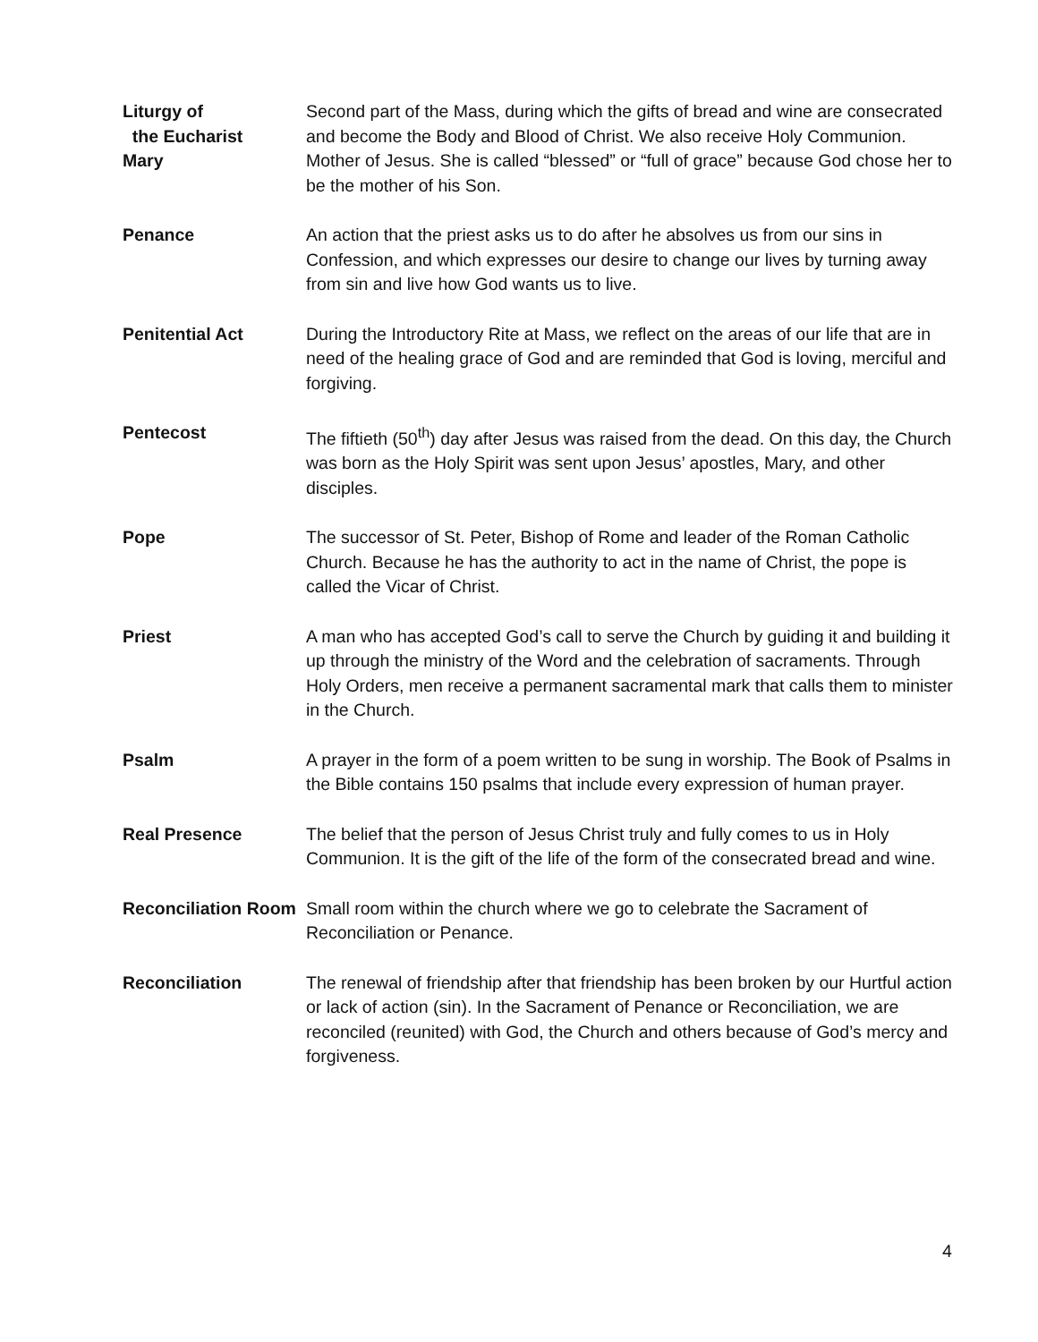Liturgy of
the Eucharist
Second part of the Mass, during which the gifts of bread and wine are consecrated and become the Body and Blood of Christ. We also receive Holy Communion.
Mary Mother of Jesus. She is called “blessed” or “full of grace” because God chose her to be the mother of his Son.
Penance An action that the priest asks us to do after he absolves us from our sins in Confession, and which expresses our desire to change our lives by turning away from sin and live how God wants us to live.
Penitential Act During the Introductory Rite at Mass, we reflect on the areas of our life that are in need of the healing grace of God and are reminded that God is loving, merciful and forgiving.
Pentecost The fiftieth (50<sup>th</sup>) day after Jesus was raised from the dead. On this day, the Church was born as the Holy Spirit was sent upon Jesus’ apostles, Mary, and other disciples.
Pope The successor of St. Peter, Bishop of Rome and leader of the Roman Catholic Church. Because he has the authority to act in the name of Christ, the pope is called the Vicar of Christ.
Priest A man who has accepted God’s call to serve the Church by guiding it and building it up through the ministry of the Word and the celebration of sacraments. Through Holy Orders, men receive a permanent sacramental mark that calls them to minister in the Church.
Psalm A prayer in the form of a poem written to be sung in worship. The Book of Psalms in the Bible contains 150 psalms that include every expression of human prayer.
Real Presence The belief that the person of Jesus Christ truly and fully comes to us in Holy Communion. It is the gift of the life of the form of the consecrated bread and wine.
Reconciliation Room
Small room within the church where we go to celebrate the Sacrament of Reconciliation or Penance.
Reconciliation The renewal of friendship after that friendship has been broken by our Hurtful action or lack of action (sin). In the Sacrament of Penance or Reconciliation, we are reconciled (reunited) with God, the Church and others because of God’s mercy and forgiveness.
4